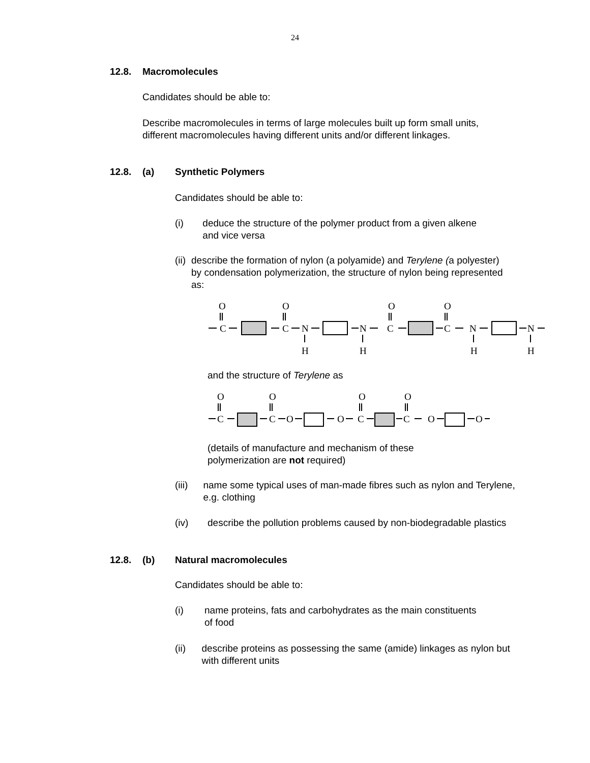24
12.8. Macromolecules
Candidates should be able to:
Describe macromolecules in terms of large molecules built up form small units, different macromolecules having different units and/or different linkages.
12.8. (a) Synthetic Polymers
Candidates should be able to:
(i) deduce the structure of the polymer product from a given alkene and vice versa
(ii) describe the formation of nylon (a polyamide) and Terylene (a polyester) by condensation polymerization, the structure of nylon being represented as:
O
C
O
C
N
H
N
H
O
C
O
C
N
H
N
H
and the structure of Terylene as
O
C
O
C
O
O
O
C
O
C
O
O
(details of manufacture and mechanism of these polymerization are not required)
(iii) name some typical uses of man-made fibres such as nylon and Terylene, e.g. clothing
(iv) describe the pollution problems caused by non-biodegradable plastics
12.8. (b) Natural macromolecules
Candidates should be able to:
(i) name proteins, fats and carbohydrates as the main constituents of food
(ii) describe proteins as possessing the same (amide) linkages as nylon but with different units